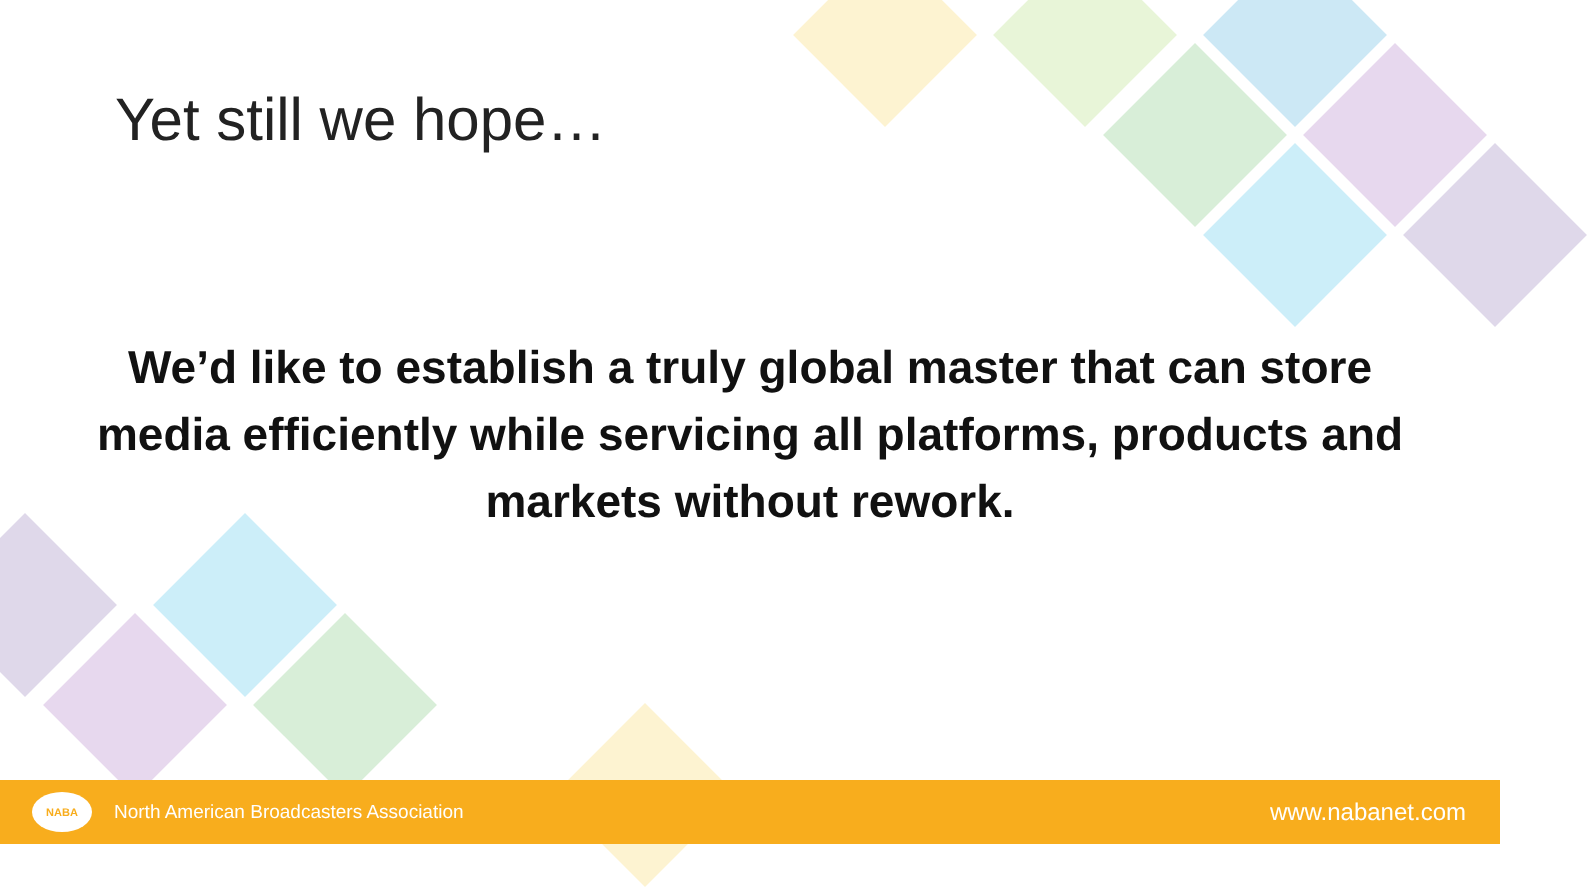Yet still we hope…
We’d like to establish a truly global master that can store media efficiently while servicing all platforms, products and markets without rework.
NABA
North American Broadcasters Association
www.nabanet.com